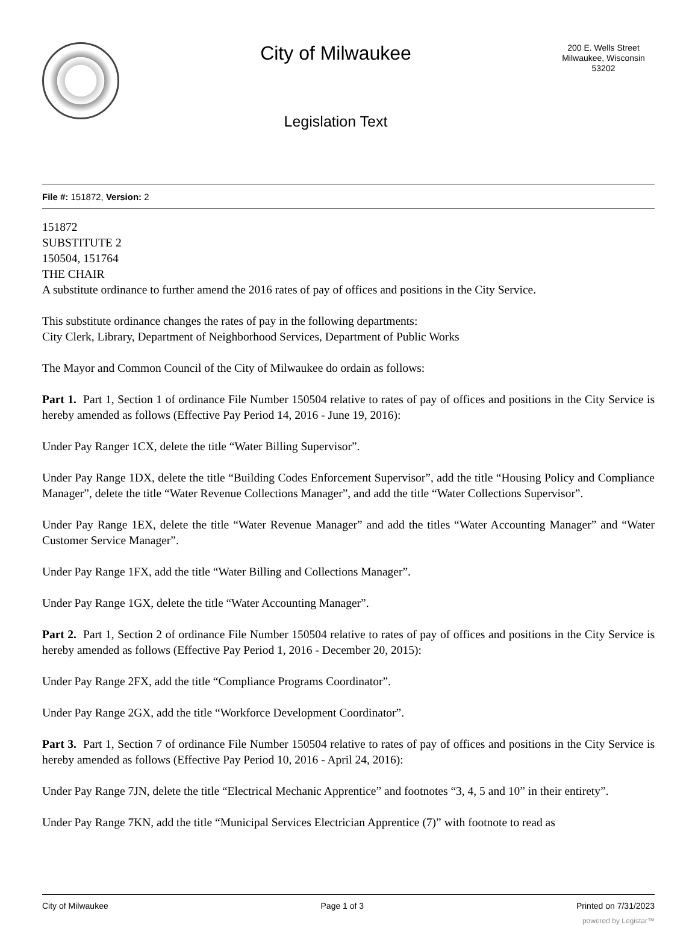City of Milwaukee
Legislation Text
200 E. Wells Street
Milwaukee, Wisconsin
53202
File #: 151872, Version: 2
151872
SUBSTITUTE 2
150504, 151764
THE CHAIR
A substitute ordinance to further amend the 2016 rates of pay of offices and positions in the City Service.
This substitute ordinance changes the rates of pay in the following departments:
City Clerk, Library, Department of Neighborhood Services, Department of Public Works
The Mayor and Common Council of the City of Milwaukee do ordain as follows:
Part 1. Part 1, Section 1 of ordinance File Number 150504 relative to rates of pay of offices and positions in the City Service is hereby amended as follows (Effective Pay Period 14, 2016 - June 19, 2016):
Under Pay Ranger 1CX, delete the title “Water Billing Supervisor”.
Under Pay Range 1DX, delete the title “Building Codes Enforcement Supervisor”, add the title “Housing Policy and Compliance Manager”, delete the title “Water Revenue Collections Manager”, and add the title “Water Collections Supervisor”.
Under Pay Range 1EX, delete the title “Water Revenue Manager” and add the titles “Water Accounting Manager” and “Water Customer Service Manager”.
Under Pay Range 1FX, add the title “Water Billing and Collections Manager”.
Under Pay Range 1GX, delete the title “Water Accounting Manager”.
Part 2. Part 1, Section 2 of ordinance File Number 150504 relative to rates of pay of offices and positions in the City Service is hereby amended as follows (Effective Pay Period 1, 2016 - December 20, 2015):
Under Pay Range 2FX, add the title “Compliance Programs Coordinator”.
Under Pay Range 2GX, add the title “Workforce Development Coordinator”.
Part 3. Part 1, Section 7 of ordinance File Number 150504 relative to rates of pay of offices and positions in the City Service is hereby amended as follows (Effective Pay Period 10, 2016 - April 24, 2016):
Under Pay Range 7JN, delete the title “Electrical Mechanic Apprentice” and footnotes “3, 4, 5 and 10” in their entirety”.
Under Pay Range 7KN, add the title “Municipal Services Electrician Apprentice (7)” with footnote to read as
City of Milwaukee Page 1 of 3 Printed on 7/31/2023
powered by Legistar™